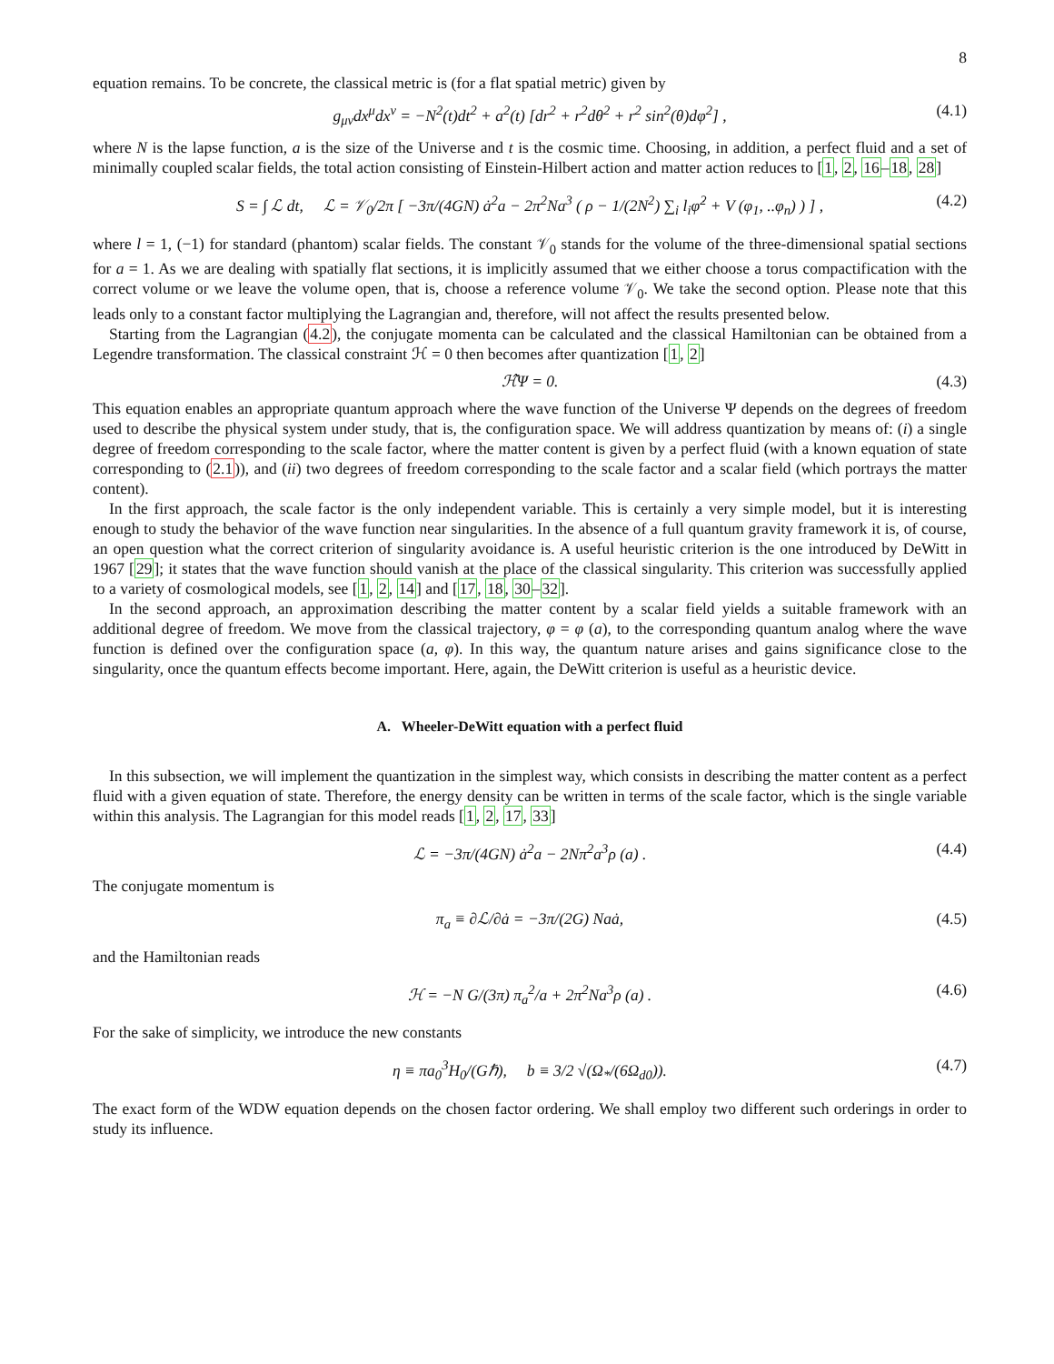8
equation remains. To be concrete, the classical metric is (for a flat spatial metric) given by
g<sub>μν</sub>dx<sup>μ</sup>dx<sup>ν</sup> = −N<sup>2</sup>(t)dt<sup>2</sup> + a<sup>2</sup>(t) [dr<sup>2</sup> + r<sup>2</sup>dθ<sup>2</sup> + r<sup>2</sup> sin<sup>2</sup>(θ)dφ<sup>2</sup>] , (4.1)
where N is the lapse function, a is the size of the Universe and t is the cosmic time. Choosing, in addition, a perfect fluid and a set of minimally coupled scalar fields, the total action consisting of Einstein-Hilbert action and matter action reduces to [1, 2, 16–18, 28]
S = ∫ ℒ dt, ℒ = 𝒱<sub>0</sub>/2π [ −3π/(4GN) ȧ<sup>2</sup>a − 2π<sup>2</sup>Na<sup>3</sup> ( ρ − 1/(2N<sup>2</sup>) ∑<sub>i</sub> l<sub>i</sub>φ̇<sup>2</sup> + V (φ<sub>1</sub>, ..φ<sub>n</sub>) ) ] , (4.2)
where l = 1, (−1) for standard (phantom) scalar fields. The constant 𝒱<sub>0</sub> stands for the volume of the three-dimensional spatial sections for a = 1. As we are dealing with spatially flat sections, it is implicitly assumed that we either choose a torus compactification with the correct volume or we leave the volume open, that is, choose a reference volume 𝒱<sub>0</sub>. We take the second option. Please note that this leads only to a constant factor multiplying the Lagrangian and, therefore, will not affect the results presented below.
Starting from the Lagrangian (4.2), the conjugate momenta can be calculated and the classical Hamiltonian can be obtained from a Legendre transformation. The classical constraint ℋ = 0 then becomes after quantization [1, 2]
ℋ̂Ψ = 0. (4.3)
This equation enables an appropriate quantum approach where the wave function of the Universe Ψ depends on the degrees of freedom used to describe the physical system under study, that is, the configuration space. We will address quantization by means of: (i) a single degree of freedom corresponding to the scale factor, where the matter content is given by a perfect fluid (with a known equation of state corresponding to (2.1)), and (ii) two degrees of freedom corresponding to the scale factor and a scalar field (which portrays the matter content).
In the first approach, the scale factor is the only independent variable. This is certainly a very simple model, but it is interesting enough to study the behavior of the wave function near singularities. In the absence of a full quantum gravity framework it is, of course, an open question what the correct criterion of singularity avoidance is. A useful heuristic criterion is the one introduced by DeWitt in 1967 [29]; it states that the wave function should vanish at the place of the classical singularity. This criterion was successfully applied to a variety of cosmological models, see [1, 2, 14] and [17, 18, 30–32].
In the second approach, an approximation describing the matter content by a scalar field yields a suitable framework with an additional degree of freedom. We move from the classical trajectory, φ = φ (a), to the corresponding quantum analog where the wave function is defined over the configuration space (a, φ). In this way, the quantum nature arises and gains significance close to the singularity, once the quantum effects become important. Here, again, the DeWitt criterion is useful as a heuristic device.
A. Wheeler-DeWitt equation with a perfect fluid
In this subsection, we will implement the quantization in the simplest way, which consists in describing the matter content as a perfect fluid with a given equation of state. Therefore, the energy density can be written in terms of the scale factor, which is the single variable within this analysis. The Lagrangian for this model reads [1, 2, 17, 33]
ℒ = −3π/(4GN) ȧ<sup>2</sup>a − 2Nπ<sup>2</sup>a<sup>3</sup>ρ (a) . (4.4)
The conjugate momentum is
π<sub>a</sub> ≡ ∂ℒ/∂ȧ = −3π/(2G) Naȧ, (4.5)
and the Hamiltonian reads
ℋ = −N G/(3π) π<sub>a</sub><sup>2</sup>/a + 2π<sup>2</sup>Na<sup>3</sup>ρ (a) . (4.6)
For the sake of simplicity, we introduce the new constants
η ≡ πa<sub>0</sub><sup>3</sup>H<sub>0</sub>/(Gℏ), b ≡ 3/2 √(Ω<sub>*</sub>/(6Ω<sub>d0</sub>)). (4.7)
The exact form of the WDW equation depends on the chosen factor ordering. We shall employ two different such orderings in order to study its influence.